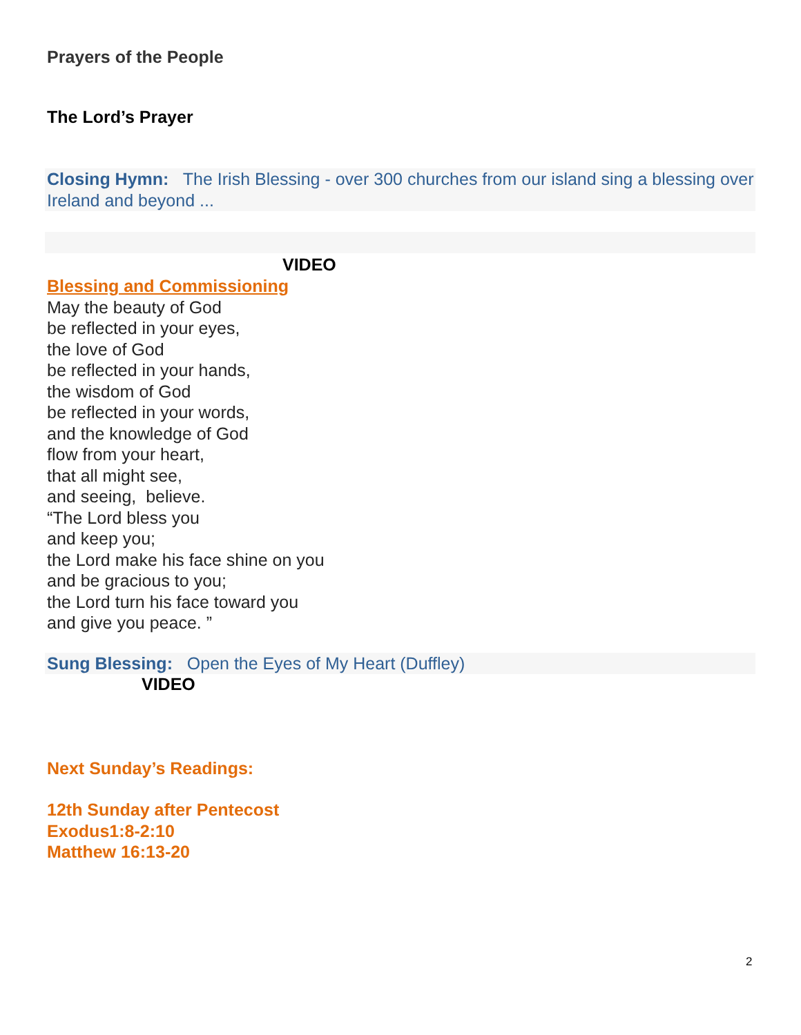Prayers of the People
The Lord’s Prayer
Closing Hymn: The Irish Blessing - over 300 churches from our island sing a blessing over Ireland and beyond ...
VIDEO
Blessing and Commissioning
May the beauty of God
be reflected in your eyes,
the love of God
be reflected in your hands,
the wisdom of God
be reflected in your words,
and the knowledge of God
flow from your heart,
that all might see,
and seeing, believe.
“The Lord bless you
and keep you;
the Lord make his face shine on you
and be gracious to you;
the Lord turn his face toward you
and give you peace. ”
Sung Blessing: Open the Eyes of My Heart (Duffley)
VIDEO
Next Sunday’s Readings:
12th Sunday after Pentecost
Exodus1:8-2:10
Matthew 16:13-20
2